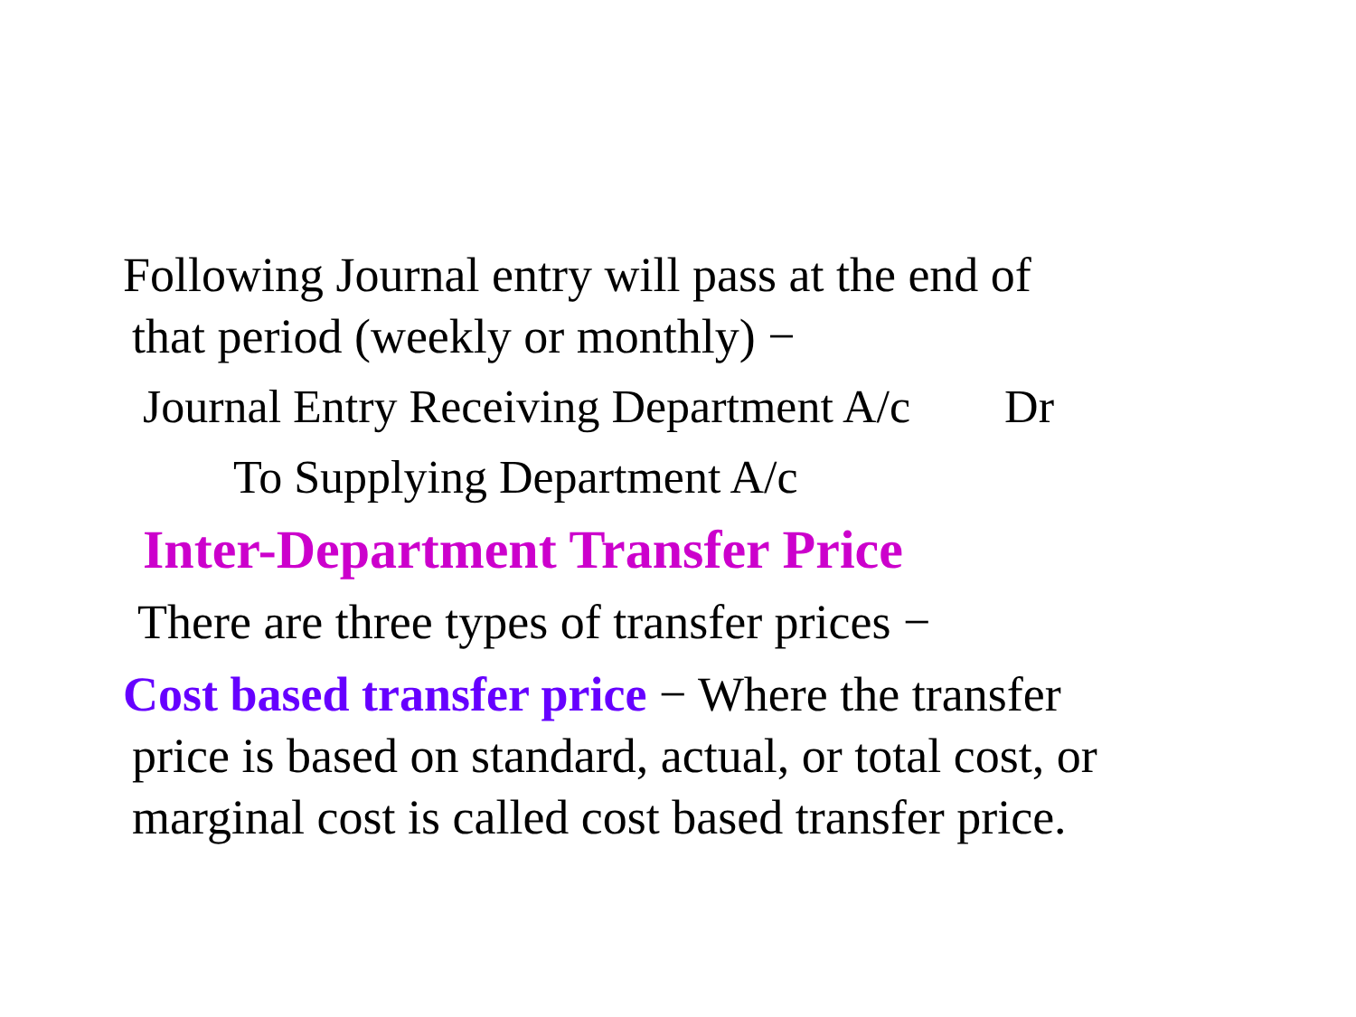Following Journal entry will pass at the end of
that period (weekly or monthly) −
Journal Entry Receiving Department A/c Dr
To Supplying Department A/c
Inter-Department Transfer Price
There are three types of transfer prices −
Cost based transfer price − Where the transfer
price is based on standard, actual, or total cost, or
marginal cost is called cost based transfer price.